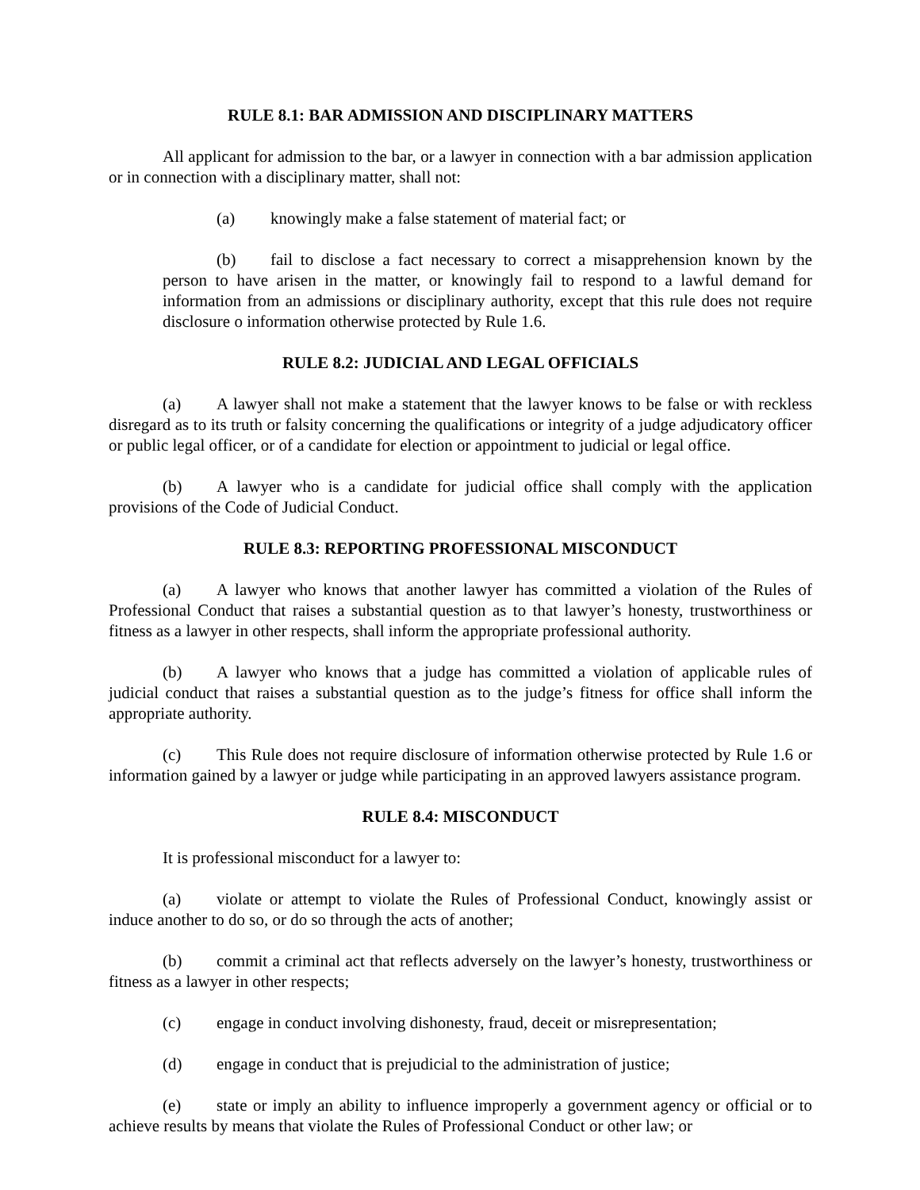RULE 8.1: BAR ADMISSION AND DISCIPLINARY MATTERS
All applicant for admission to the bar, or a lawyer in connection with a bar admission application or in connection with a disciplinary matter, shall not:
(a) knowingly make a false statement of material fact; or
(b) fail to disclose a fact necessary to correct a misapprehension known by the person to have arisen in the matter, or knowingly fail to respond to a lawful demand for information from an admissions or disciplinary authority, except that this rule does not require disclosure o information otherwise protected by Rule 1.6.
RULE 8.2: JUDICIAL AND LEGAL OFFICIALS
(a) A lawyer shall not make a statement that the lawyer knows to be false or with reckless disregard as to its truth or falsity concerning the qualifications or integrity of a judge adjudicatory officer or public legal officer, or of a candidate for election or appointment to judicial or legal office.
(b) A lawyer who is a candidate for judicial office shall comply with the application provisions of the Code of Judicial Conduct.
RULE 8.3: REPORTING PROFESSIONAL MISCONDUCT
(a) A lawyer who knows that another lawyer has committed a violation of the Rules of Professional Conduct that raises a substantial question as to that lawyer’s honesty, trustworthiness or fitness as a lawyer in other respects, shall inform the appropriate professional authority.
(b) A lawyer who knows that a judge has committed a violation of applicable rules of judicial conduct that raises a substantial question as to the judge’s fitness for office shall inform the appropriate authority.
(c) This Rule does not require disclosure of information otherwise protected by Rule 1.6 or information gained by a lawyer or judge while participating in an approved lawyers assistance program.
RULE 8.4: MISCONDUCT
It is professional misconduct for a lawyer to:
(a) violate or attempt to violate the Rules of Professional Conduct, knowingly assist or induce another to do so, or do so through the acts of another;
(b) commit a criminal act that reflects adversely on the lawyer’s honesty, trustworthiness or fitness as a lawyer in other respects;
(c) engage in conduct involving dishonesty, fraud, deceit or misrepresentation;
(d) engage in conduct that is prejudicial to the administration of justice;
(e) state or imply an ability to influence improperly a government agency or official or to achieve results by means that violate the Rules of Professional Conduct or other law; or